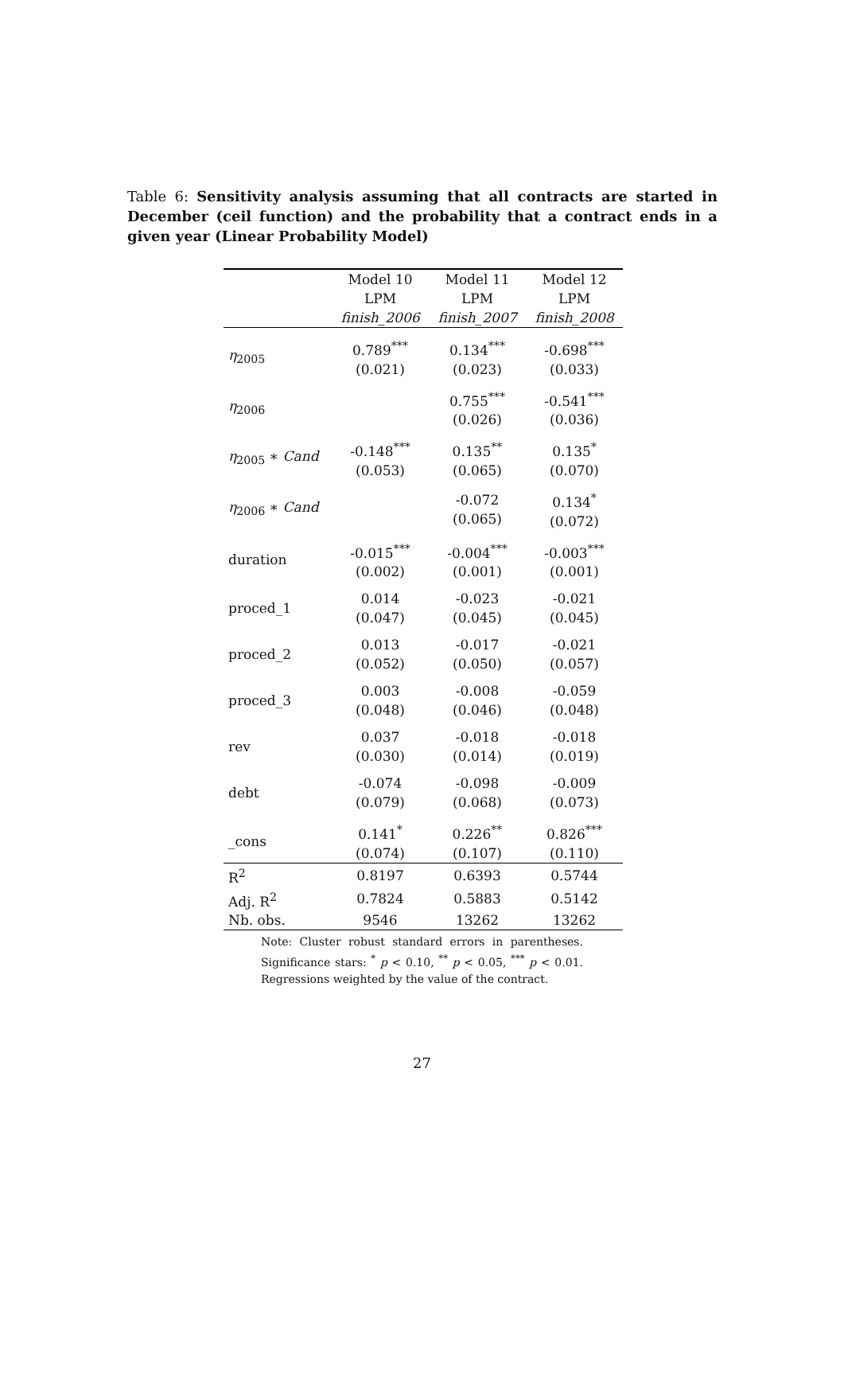Table 6: Sensitivity analysis assuming that all contracts are started in December (ceil function) and the probability that a contract ends in a given year (Linear Probability Model)
| | Model 10 LPM finish_2006 | Model 11 LPM finish_2007 | Model 12 LPM finish_2008 |
| --- | --- | --- | --- |
| η<sub>2005</sub> | 0.789<sup>***</sup> (0.021) | 0.134<sup>***</sup> (0.023) | -0.698<sup>***</sup> (0.033) |
| η<sub>2006</sub> | | 0.755<sup>***</sup> (0.026) | -0.541<sup>***</sup> (0.036) |
| η<sub>2005</sub> ∗ Cand | -0.148<sup>***</sup> (0.053) | 0.135<sup>**</sup> (0.065) | 0.135<sup>*</sup> (0.070) |
| η<sub>2006</sub> ∗ Cand | | -0.072 (0.065) | 0.134<sup>*</sup> (0.072) |
| duration | -0.015<sup>***</sup> (0.002) | -0.004<sup>***</sup> (0.001) | -0.003<sup>***</sup> (0.001) |
| proced_1 | 0.014 (0.047) | -0.023 (0.045) | -0.021 (0.045) |
| proced_2 | 0.013 (0.052) | -0.017 (0.050) | -0.021 (0.057) |
| proced_3 | 0.003 (0.048) | -0.008 (0.046) | -0.059 (0.048) |
| rev | 0.037 (0.030) | -0.018 (0.014) | -0.018 (0.019) |
| debt | -0.074 (0.079) | -0.098 (0.068) | -0.009 (0.073) |
| _cons | 0.141<sup>*</sup> (0.074) | 0.226<sup>**</sup> (0.107) | 0.826<sup>***</sup> (0.110) |
| R<sup>2</sup> | 0.8197 | 0.6393 | 0.5744 |
| Adj. R<sup>2</sup> | 0.7824 | 0.5883 | 0.5142 |
| Nb. obs. | 9546 | 13262 | 13262 |
Note: Cluster robust standard errors in parentheses. Significance stars: <sup>*</sup> p < 0.10, <sup>**</sup> p < 0.05, <sup>***</sup> p < 0.01. Regressions weighted by the value of the contract.
27